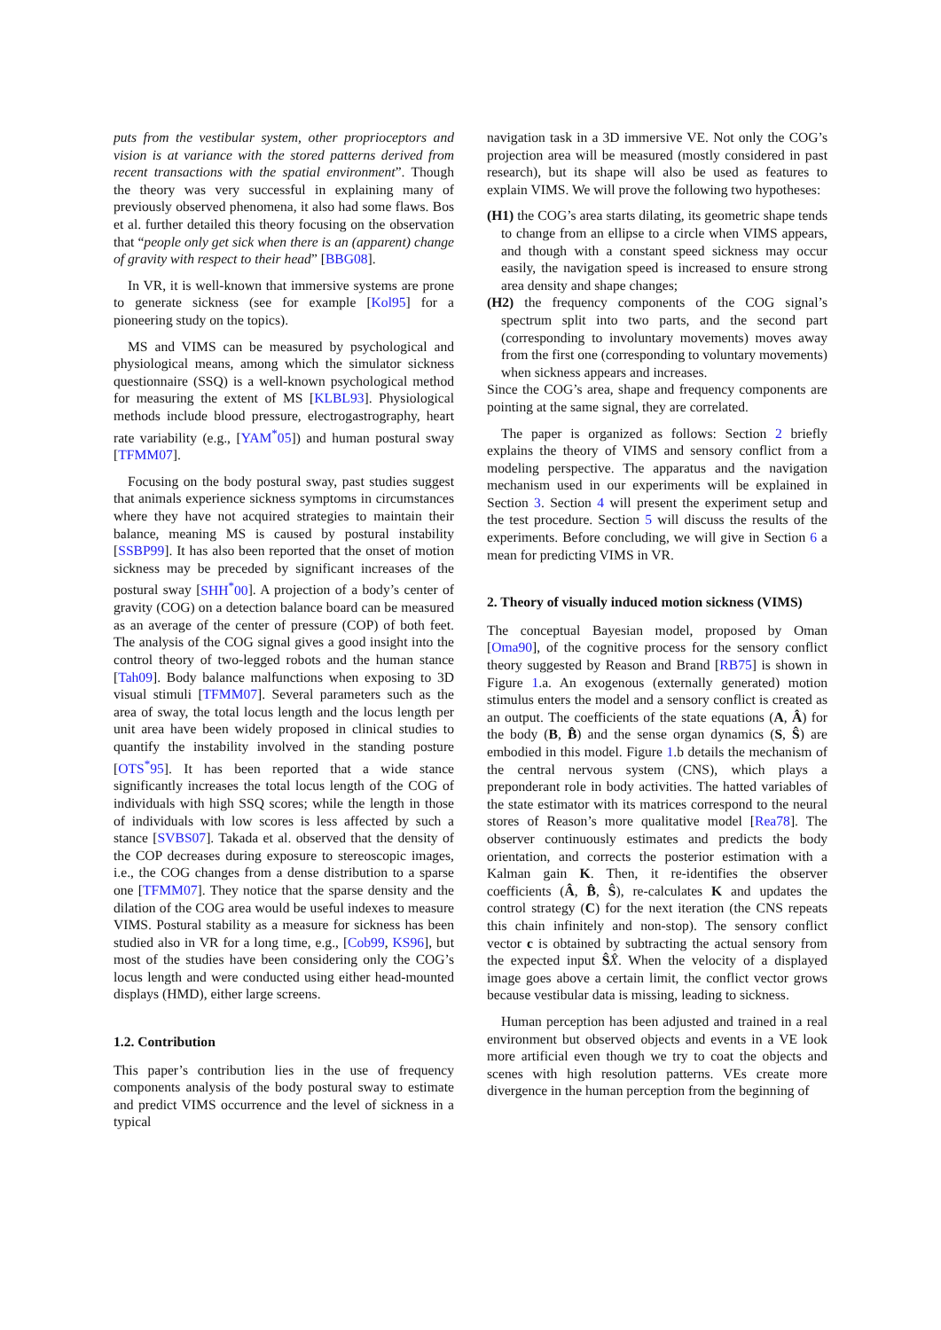puts from the vestibular system, other proprioceptors and vision is at variance with the stored patterns derived from recent transactions with the spatial environment”. Though the theory was very successful in explaining many of previously observed phenomena, it also had some flaws. Bos et al. further detailed this theory focusing on the observation that “people only get sick when there is an (apparent) change of gravity with respect to their head” [BBG08].
In VR, it is well-known that immersive systems are prone to generate sickness (see for example [Kol95] for a pioneering study on the topics).
MS and VIMS can be measured by psychological and physiological means, among which the simulator sickness questionnaire (SSQ) is a well-known psychological method for measuring the extent of MS [KLBL93]. Physiological methods include blood pressure, electrogastrography, heart rate variability (e.g., [YAM<sup>*</sup>05]) and human postural sway [TFMM07].
Focusing on the body postural sway, past studies suggest that animals experience sickness symptoms in circumstances where they have not acquired strategies to maintain their balance, meaning MS is caused by postural instability [SSBP99]. It has also been reported that the onset of motion sickness may be preceded by significant increases of the postural sway [SHH<sup>*</sup>00]. A projection of a body’s center of gravity (COG) on a detection balance board can be measured as an average of the center of pressure (COP) of both feet. The analysis of the COG signal gives a good insight into the control theory of two-legged robots and the human stance [Tah09]. Body balance malfunctions when exposing to 3D visual stimuli [TFMM07]. Several parameters such as the area of sway, the total locus length and the locus length per unit area have been widely proposed in clinical studies to quantify the instability involved in the standing posture [OTS<sup>*</sup>95]. It has been reported that a wide stance significantly increases the total locus length of the COG of individuals with high SSQ scores; while the length in those of individuals with low scores is less affected by such a stance [SVBS07]. Takada et al. observed that the density of the COP decreases during exposure to stereoscopic images, i.e., the COG changes from a dense distribution to a sparse one [TFMM07]. They notice that the sparse density and the dilation of the COG area would be useful indexes to measure VIMS. Postural stability as a measure for sickness has been studied also in VR for a long time, e.g., [Cob99, KS96], but most of the studies have been considering only the COG’s locus length and were conducted using either head-mounted displays (HMD), either large screens.
1.2. Contribution
This paper’s contribution lies in the use of frequency components analysis of the body postural sway to estimate and predict VIMS occurrence and the level of sickness in a typical
navigation task in a 3D immersive VE. Not only the COG’s projection area will be measured (mostly considered in past research), but its shape will also be used as features to explain VIMS. We will prove the following two hypotheses:
(H1) the COG’s area starts dilating, its geometric shape tends to change from an ellipse to a circle when VIMS appears, and though with a constant speed sickness may occur easily, the navigation speed is increased to ensure strong area density and shape changes;
(H2) the frequency components of the COG signal’s spectrum split into two parts, and the second part (corresponding to involuntary movements) moves away from the first one (corresponding to voluntary movements) when sickness appears and increases.
Since the COG’s area, shape and frequency components are pointing at the same signal, they are correlated.
The paper is organized as follows: Section 2 briefly explains the theory of VIMS and sensory conflict from a modeling perspective. The apparatus and the navigation mechanism used in our experiments will be explained in Section 3. Section 4 will present the experiment setup and the test procedure. Section 5 will discuss the results of the experiments. Before concluding, we will give in Section 6 a mean for predicting VIMS in VR.
2. Theory of visually induced motion sickness (VIMS)
The conceptual Bayesian model, proposed by Oman [Oma90], of the cognitive process for the sensory conflict theory suggested by Reason and Brand [RB75] is shown in Figure 1.a. An exogenous (externally generated) motion stimulus enters the model and a sensory conflict is created as an output. The coefficients of the state equations (A, Â) for the body (B, B̂) and the sense organ dynamics (S, Ŝ) are embodied in this model. Figure 1.b details the mechanism of the central nervous system (CNS), which plays a preponderant role in body activities. The hatted variables of the state estimator with its matrices correspond to the neural stores of Reason’s more qualitative model [Rea78]. The observer continuously estimates and predicts the body orientation, and corrects the posterior estimation with a Kalman gain K. Then, it re-identifies the observer coefficients (Â, B̂, Ŝ), re-calculates K and updates the control strategy (C) for the next iteration (the CNS repeats this chain infinitely and non-stop). The sensory conflict vector c is obtained by subtracting the actual sensory from the expected input ŜX̂. When the velocity of a displayed image goes above a certain limit, the conflict vector grows because vestibular data is missing, leading to sickness.
Human perception has been adjusted and trained in a real environment but observed objects and events in a VE look more artificial even though we try to coat the objects and scenes with high resolution patterns. VEs create more divergence in the human perception from the beginning of